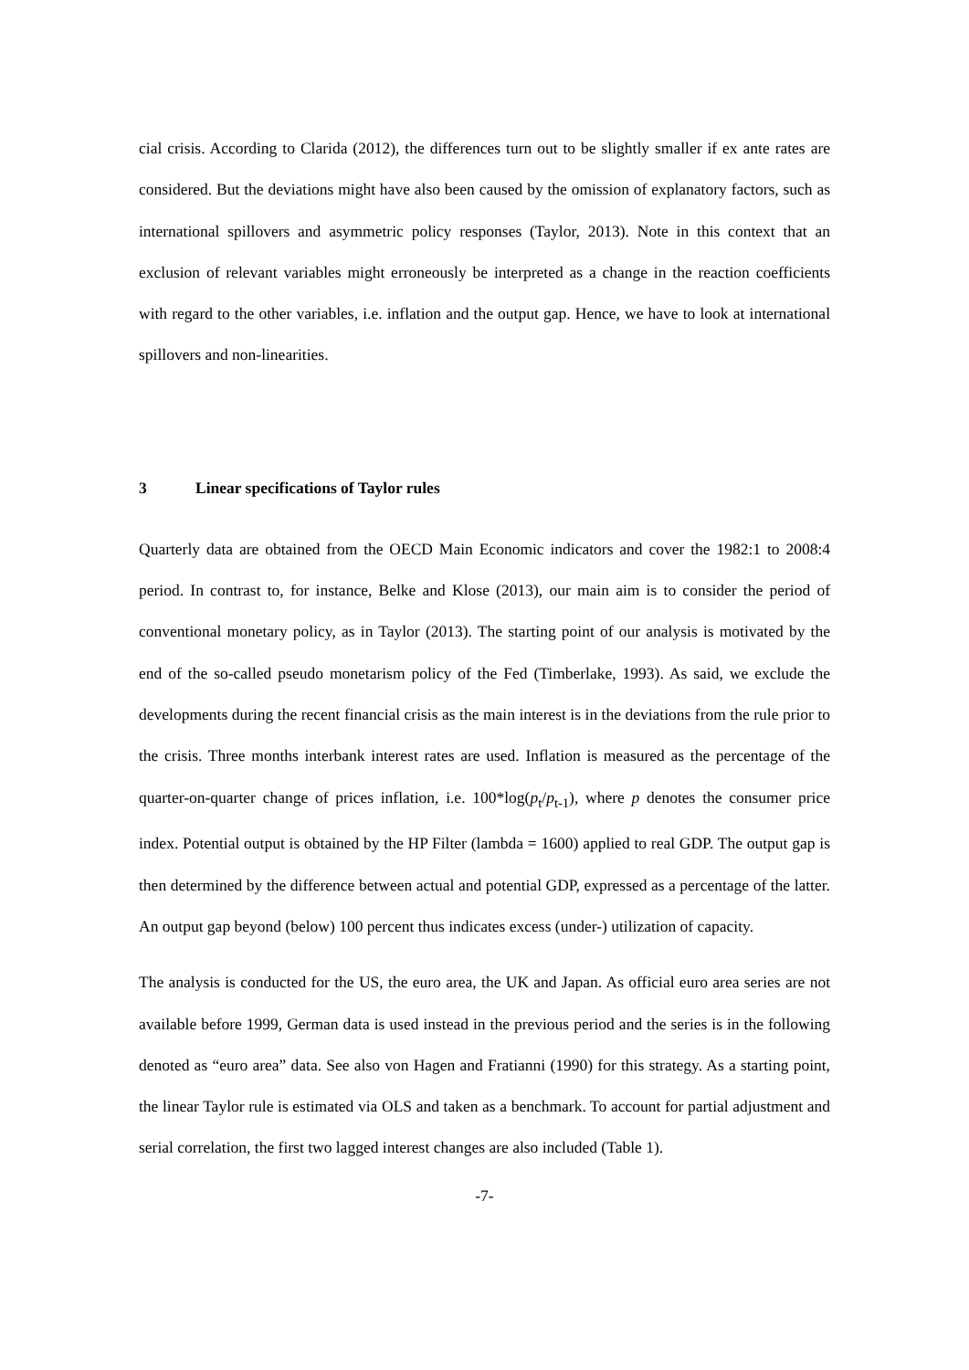cial crisis. According to Clarida (2012), the differences turn out to be slightly smaller if ex ante rates are considered. But the deviations might have also been caused by the omission of explanatory factors, such as international spillovers and asymmetric policy responses (Taylor, 2013). Note in this context that an exclusion of relevant variables might erroneously be interpreted as a change in the reaction coefficients with regard to the other variables, i.e. inflation and the output gap. Hence, we have to look at international spillovers and non-linearities.
3 Linear specifications of Taylor rules
Quarterly data are obtained from the OECD Main Economic indicators and cover the 1982:1 to 2008:4 period. In contrast to, for instance, Belke and Klose (2013), our main aim is to consider the period of conventional monetary policy, as in Taylor (2013). The starting point of our analysis is motivated by the end of the so-called pseudo monetarism policy of the Fed (Timberlake, 1993). As said, we exclude the developments during the recent financial crisis as the main interest is in the deviations from the rule prior to the crisis. Three months interbank interest rates are used. Inflation is measured as the percentage of the quarter-on-quarter change of prices inflation, i.e. 100*log(p<sub>t</sub>/p<sub>t-1</sub>), where p denotes the consumer price index. Potential output is obtained by the HP Filter (lambda = 1600) applied to real GDP. The output gap is then determined by the difference between actual and potential GDP, expressed as a percentage of the latter. An output gap beyond (below) 100 percent thus indicates excess (under-) utilization of capacity.
The analysis is conducted for the US, the euro area, the UK and Japan. As official euro area series are not available before 1999, German data is used instead in the previous period and the series is in the following denoted as “euro area” data. See also von Hagen and Fratianni (1990) for this strategy. As a starting point, the linear Taylor rule is estimated via OLS and taken as a benchmark. To account for partial adjustment and serial correlation, the first two lagged interest changes are also included (Table 1).
-7-